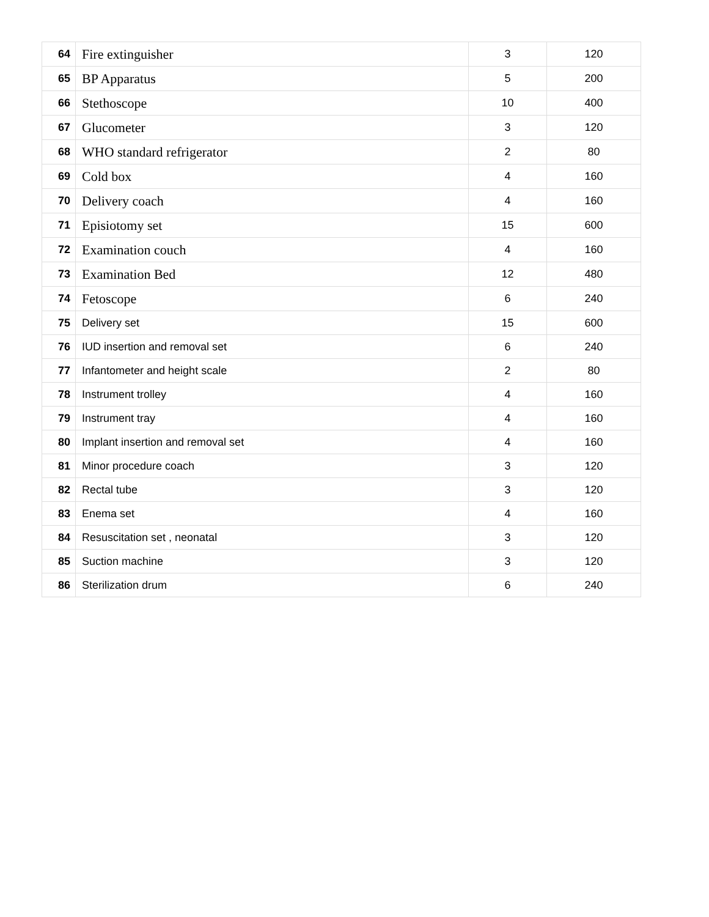| 64 | Fire extinguisher | 3 | 120 |
| 65 | BP Apparatus | 5 | 200 |
| 66 | Stethoscope | 10 | 400 |
| 67 | Glucometer | 3 | 120 |
| 68 | WHO standard refrigerator | 2 | 80 |
| 69 | Cold box | 4 | 160 |
| 70 | Delivery coach | 4 | 160 |
| 71 | Episiotomy set | 15 | 600 |
| 72 | Examination couch | 4 | 160 |
| 73 | Examination Bed | 12 | 480 |
| 74 | Fetoscope | 6 | 240 |
| 75 | Delivery set | 15 | 600 |
| 76 | IUD insertion and removal set | 6 | 240 |
| 77 | Infantometer and height scale | 2 | 80 |
| 78 | Instrument trolley | 4 | 160 |
| 79 | Instrument tray | 4 | 160 |
| 80 | Implant insertion and removal set | 4 | 160 |
| 81 | Minor procedure coach | 3 | 120 |
| 82 | Rectal tube | 3 | 120 |
| 83 | Enema set | 4 | 160 |
| 84 | Resuscitation set , neonatal | 3 | 120 |
| 85 | Suction machine | 3 | 120 |
| 86 | Sterilization drum | 6 | 240 |